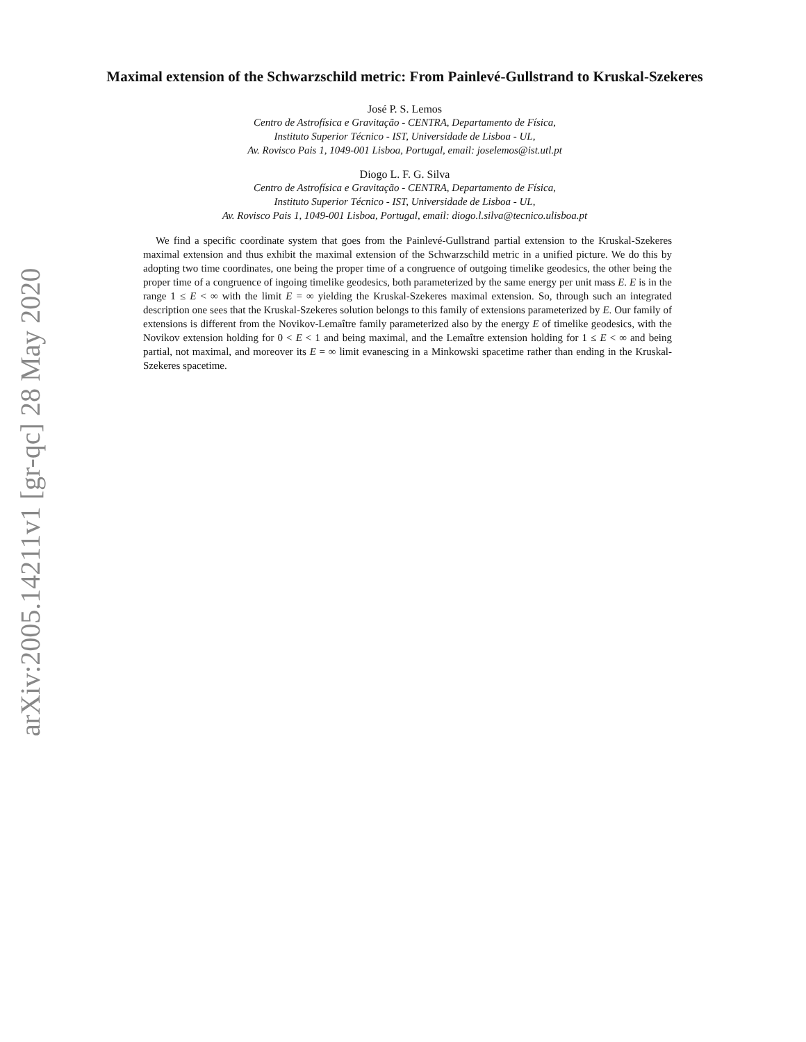arXiv:2005.14211v1 [gr-qc] 28 May 2020
Maximal extension of the Schwarzschild metric: From Painlevé-Gullstrand to Kruskal-Szekeres
José P. S. Lemos
Centro de Astrofísica e Gravitação - CENTRA, Departamento de Física,
Instituto Superior Técnico - IST, Universidade de Lisboa - UL,
Av. Rovisco Pais 1, 1049-001 Lisboa, Portugal, email: joselemos@ist.utl.pt
Diogo L. F. G. Silva
Centro de Astrofísica e Gravitação - CENTRA, Departamento de Física,
Instituto Superior Técnico - IST, Universidade de Lisboa - UL,
Av. Rovisco Pais 1, 1049-001 Lisboa, Portugal, email: diogo.l.silva@tecnico.ulisboa.pt
We find a specific coordinate system that goes from the Painlevé-Gullstrand partial extension to the Kruskal-Szekeres maximal extension and thus exhibit the maximal extension of the Schwarzschild metric in a unified picture. We do this by adopting two time coordinates, one being the proper time of a congruence of outgoing timelike geodesics, the other being the proper time of a congruence of ingoing timelike geodesics, both parameterized by the same energy per unit mass E. E is in the range 1 ≤ E < ∞ with the limit E = ∞ yielding the Kruskal-Szekeres maximal extension. So, through such an integrated description one sees that the Kruskal-Szekeres solution belongs to this family of extensions parameterized by E. Our family of extensions is different from the Novikov-Lemaître family parameterized also by the energy E of timelike geodesics, with the Novikov extension holding for 0 < E < 1 and being maximal, and the Lemaître extension holding for 1 ≤ E < ∞ and being partial, not maximal, and moreover its E = ∞ limit evanescing in a Minkowski spacetime rather than ending in the Kruskal-Szekeres spacetime.